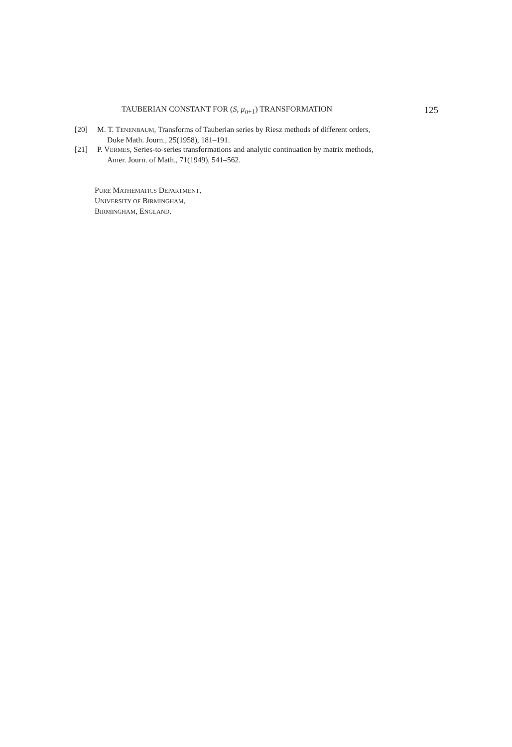TAUBERIAN CONSTANT FOR (S, μ<sub>n+1</sub>) TRANSFORMATION 125
[20] M. T. TENENBAUM, Transforms of Tauberian series by Riesz methods of different orders,
Duke Math. Journ., 25(1958), 181–191.
[21] P. VERMES, Series-to-series transformations and analytic continuation by matrix methods,
Amer. Journ. of Math., 71(1949), 541–562.
PURE MATHEMATICS DEPARTMENT,
UNIVERSITY OF BIRMINGHAM,
BIRMINGHAM, ENGLAND.